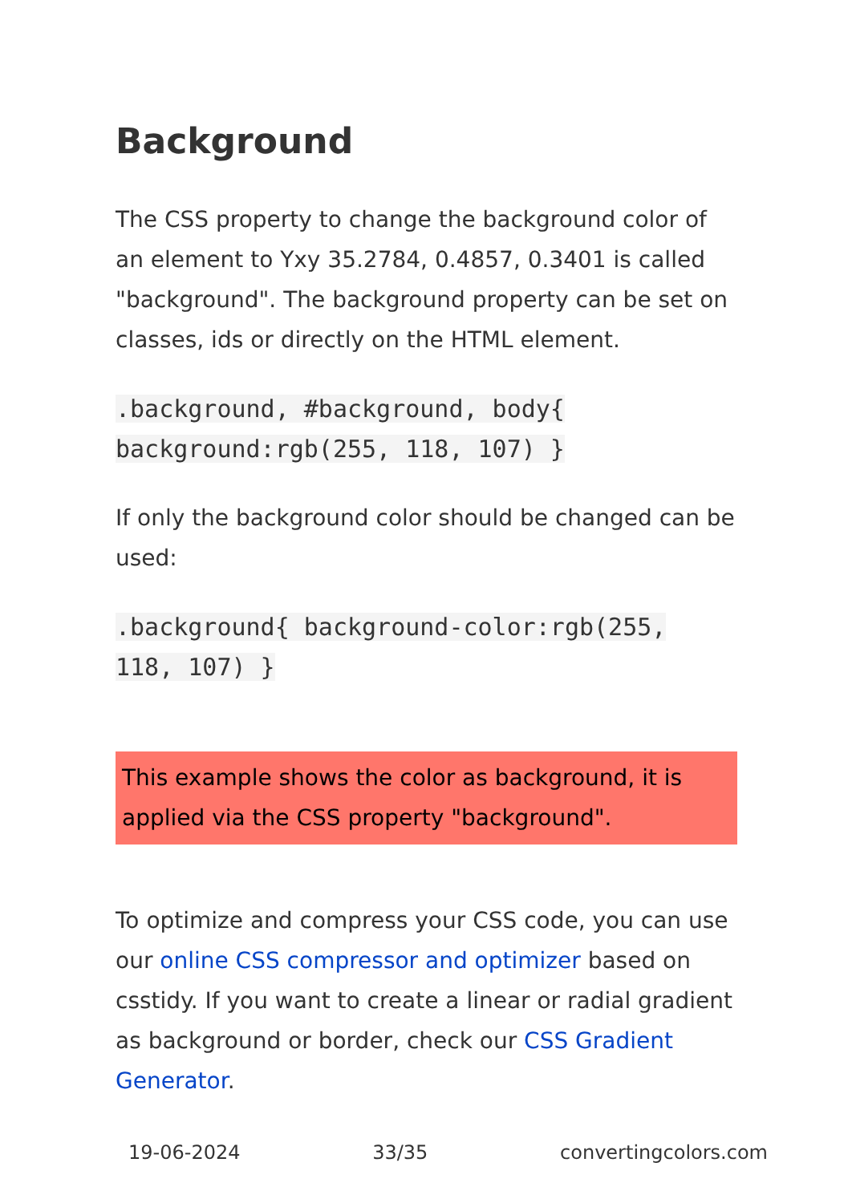Background
The CSS property to change the background color of an element to Yxy 35.2784, 0.4857, 0.3401 is called "background". The background property can be set on classes, ids or directly on the HTML element.
.background, #background, body{
background:rgb(255, 118, 107) }
If only the background color should be changed can be used:
.background{ background-color:rgb(255,
118, 107) }
This example shows the color as background, it is applied via the CSS property "background".
To optimize and compress your CSS code, you can use our online CSS compressor and optimizer based on csstidy. If you want to create a linear or radial gradient as background or border, check our CSS Gradient Generator.
19-06-2024 33/35 convertingcolors.com